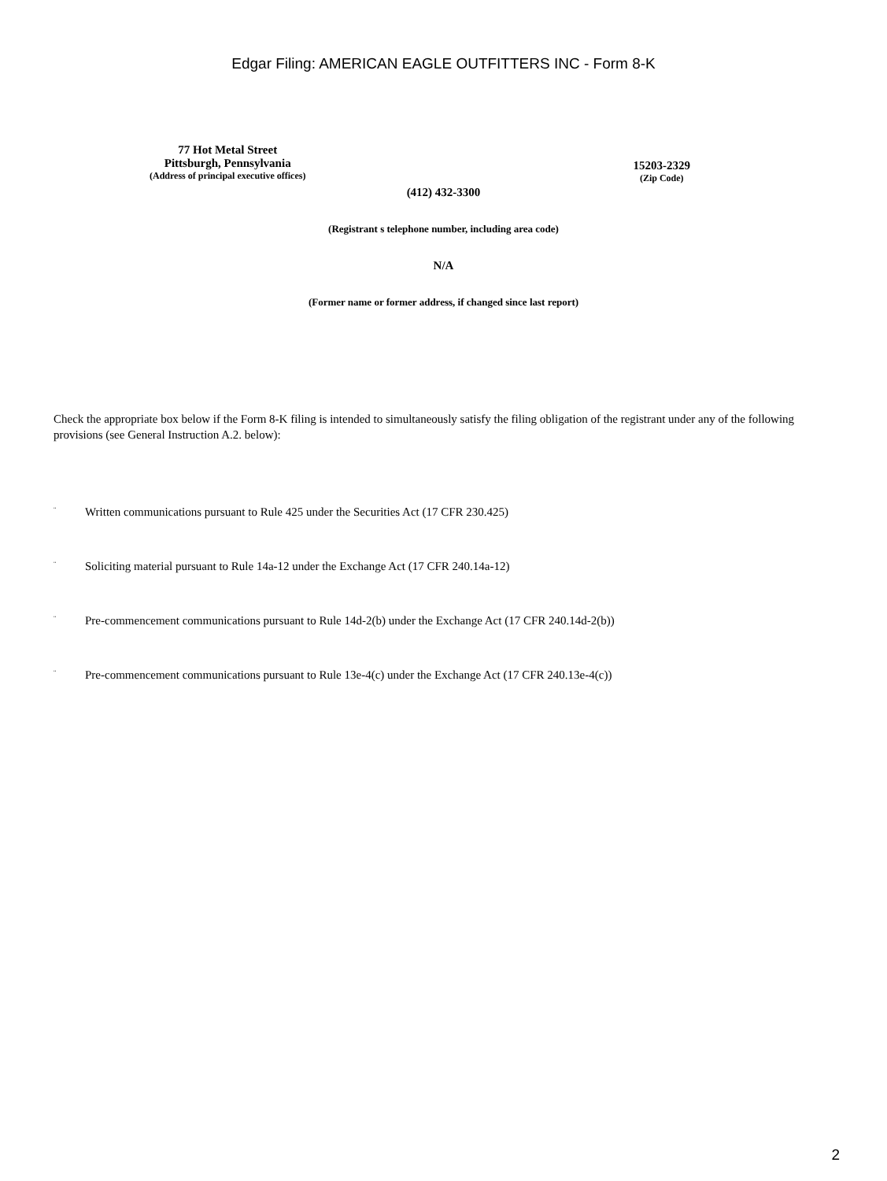Edgar Filing: AMERICAN EAGLE OUTFITTERS INC - Form 8-K
77 Hot Metal Street
Pittsburgh, Pennsylvania
(Address of principal executive offices)
15203-2329
(Zip Code)
(412) 432-3300
(Registrant s telephone number, including area code)
N/A
(Former name or former address, if changed since last report)
Check the appropriate box below if the Form 8-K filing is intended to simultaneously satisfy the filing obligation of the registrant under any of the following provisions (see General Instruction A.2. below):
¨ Written communications pursuant to Rule 425 under the Securities Act (17 CFR 230.425)
¨ Soliciting material pursuant to Rule 14a-12 under the Exchange Act (17 CFR 240.14a-12)
¨ Pre-commencement communications pursuant to Rule 14d-2(b) under the Exchange Act (17 CFR 240.14d-2(b))
¨ Pre-commencement communications pursuant to Rule 13e-4(c) under the Exchange Act (17 CFR 240.13e-4(c))
2